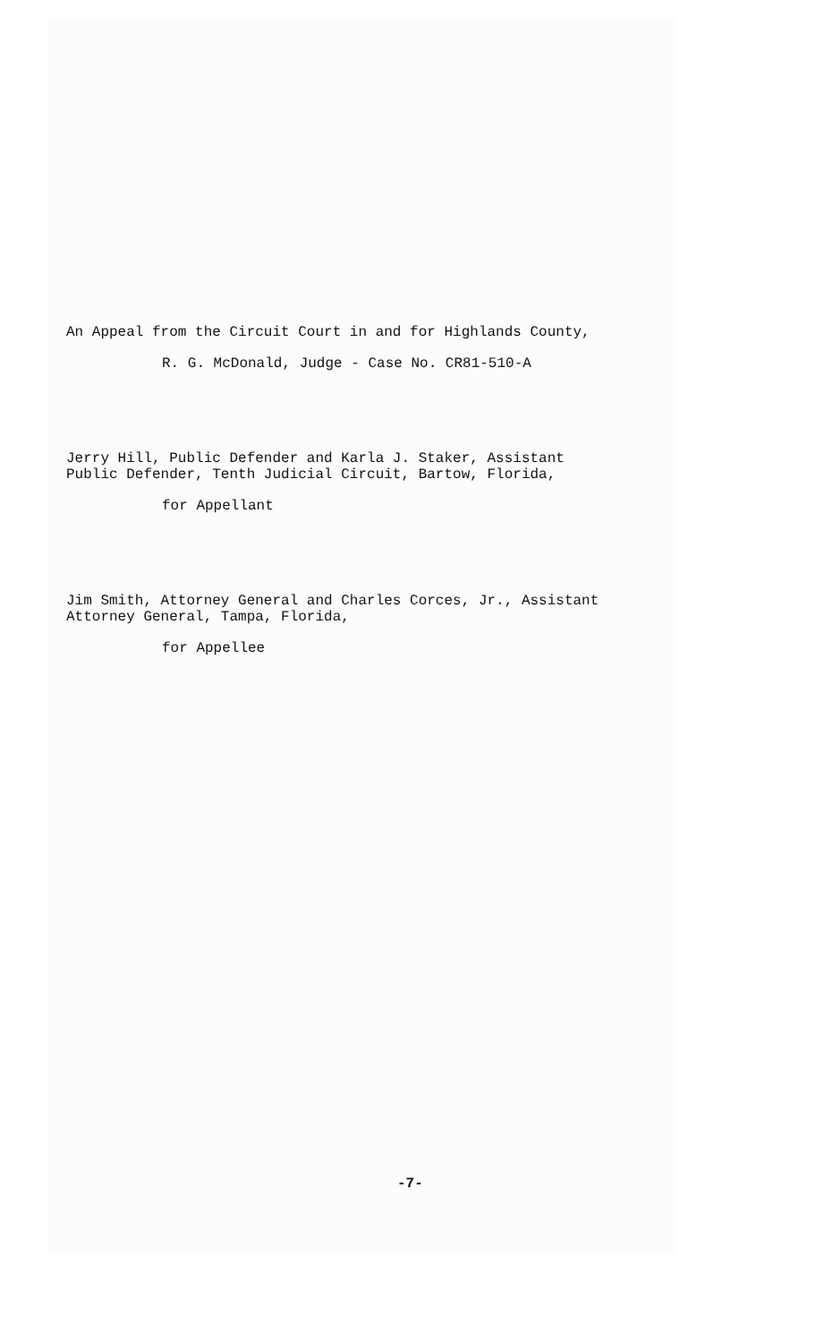An Appeal from the Circuit Court in and for Highlands County,
R. G. McDonald, Judge - Case No. CR81-510-A
Jerry Hill, Public Defender and Karla J. Staker, Assistant Public Defender, Tenth Judicial Circuit, Bartow, Florida,
for Appellant
Jim Smith, Attorney General and Charles Corces, Jr., Assistant Attorney General, Tampa, Florida,
for Appellee
-7-